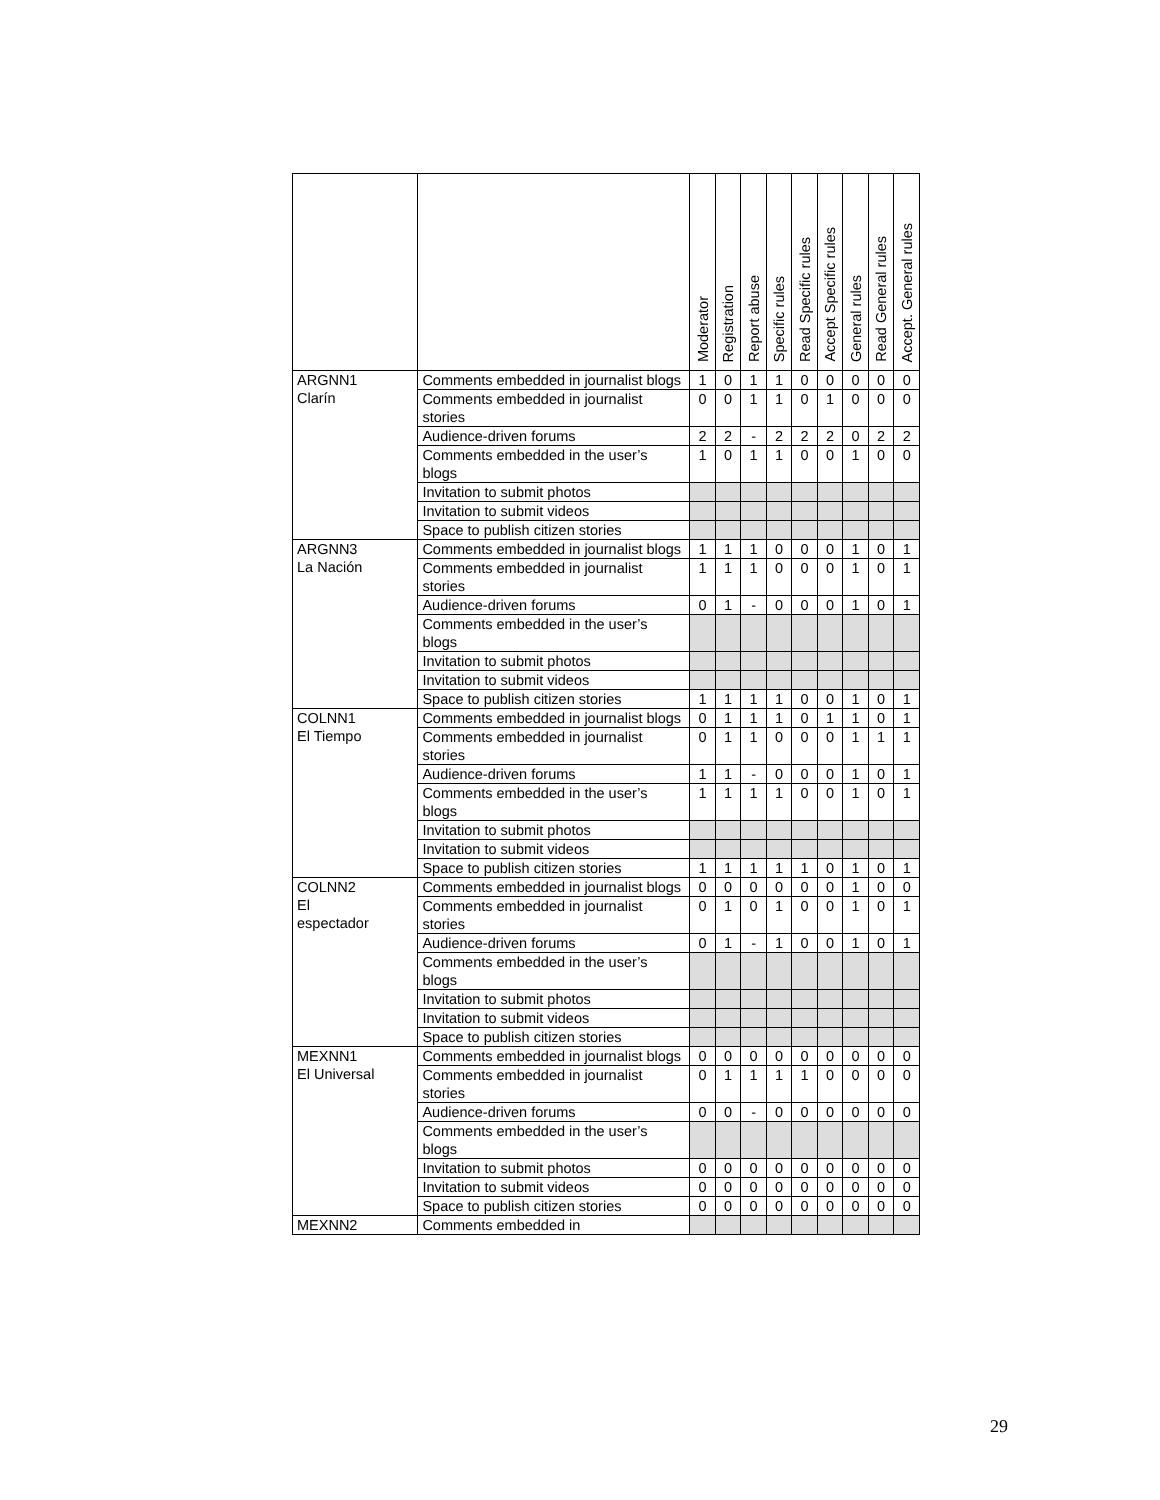| | | Moderator | Registration | Report abuse | Specific rules | Read Specific rules | Accept Specific rules | General rules | Read General rules | Accept. General rules |
| --- | --- | --- | --- | --- | --- | --- | --- | --- | --- | --- |
| ARGNN1 Clarín | Comments embedded in journalist blogs | 1 | 0 | 1 | 1 | 0 | 0 | 0 | 0 | 0 |
| | Comments embedded in journalist stories | 0 | 0 | 1 | 1 | 0 | 1 | 0 | 0 | 0 |
| | Audience-driven forums | 2 | 2 | - | 2 | 2 | 2 | 0 | 2 | 2 |
| | Comments embedded in the user’s blogs | 1 | 0 | 1 | 1 | 0 | 0 | 1 | 0 | 0 |
| | Invitation to submit photos | | | | | | | | | |
| | Invitation to submit videos | | | | | | | | | |
| | Space to publish citizen stories | | | | | | | | | |
| ARGNN3 La Nación | Comments embedded in journalist blogs | 1 | 1 | 1 | 0 | 0 | 0 | 1 | 0 | 1 |
| | Comments embedded in journalist stories | 1 | 1 | 1 | 0 | 0 | 0 | 1 | 0 | 1 |
| | Audience-driven forums | 0 | 1 | - | 0 | 0 | 0 | 1 | 0 | 1 |
| | Comments embedded in the user’s blogs | | | | | | | | | |
| | Invitation to submit photos | | | | | | | | | |
| | Invitation to submit videos | | | | | | | | | |
| | Space to publish citizen stories | 1 | 1 | 1 | 1 | 0 | 0 | 1 | 0 | 1 |
| COLNN1 El Tiempo | Comments embedded in journalist blogs | 0 | 1 | 1 | 1 | 0 | 1 | 1 | 0 | 1 |
| | Comments embedded in journalist stories | 0 | 1 | 1 | 0 | 0 | 0 | 1 | 1 | 1 |
| | Audience-driven forums | 1 | 1 | - | 0 | 0 | 0 | 1 | 0 | 1 |
| | Comments embedded in the user’s blogs | 1 | 1 | 1 | 1 | 0 | 0 | 1 | 0 | 1 |
| | Invitation to submit photos | | | | | | | | | |
| | Invitation to submit videos | | | | | | | | | |
| | Space to publish citizen stories | 1 | 1 | 1 | 1 | 1 | 0 | 1 | 0 | 1 |
| COLNN2 El espectador | Comments embedded in journalist blogs | 0 | 0 | 0 | 0 | 0 | 0 | 1 | 0 | 0 |
| | Comments embedded in journalist stories | 0 | 1 | 0 | 1 | 0 | 0 | 1 | 0 | 1 |
| | Audience-driven forums | 0 | 1 | - | 1 | 0 | 0 | 1 | 0 | 1 |
| | Comments embedded in the user’s blogs | | | | | | | | | |
| | Invitation to submit photos | | | | | | | | | |
| | Invitation to submit videos | | | | | | | | | |
| | Space to publish citizen stories | | | | | | | | | |
| MEXNN1 El Universal | Comments embedded in journalist blogs | 0 | 0 | 0 | 0 | 0 | 0 | 0 | 0 | 0 |
| | Comments embedded in journalist stories | 0 | 1 | 1 | 1 | 1 | 0 | 0 | 0 | 0 |
| | Audience-driven forums | 0 | 0 | - | 0 | 0 | 0 | 0 | 0 | 0 |
| | Comments embedded in the user’s blogs | | | | | | | | | |
| | Invitation to submit photos | 0 | 0 | 0 | 0 | 0 | 0 | 0 | 0 | 0 |
| | Invitation to submit videos | 0 | 0 | 0 | 0 | 0 | 0 | 0 | 0 | 0 |
| | Space to publish citizen stories | 0 | 0 | 0 | 0 | 0 | 0 | 0 | 0 | 0 |
| MEXNN2 | Comments embedded in | | | | | | | | | |
29